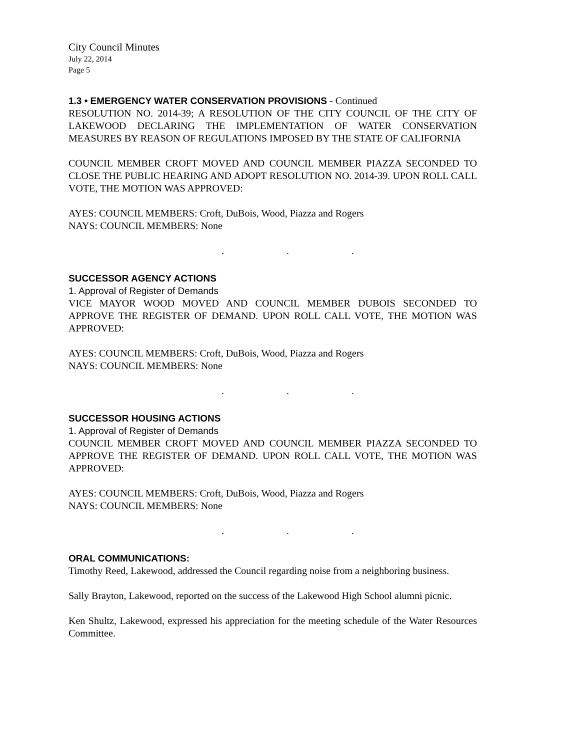City Council Minutes
July 22, 2014
Page 5
1.3 • EMERGENCY WATER CONSERVATION PROVISIONS - Continued
RESOLUTION NO. 2014-39; A RESOLUTION OF THE CITY COUNCIL OF THE CITY OF LAKEWOOD DECLARING THE IMPLEMENTATION OF WATER CONSERVATION MEASURES BY REASON OF REGULATIONS IMPOSED BY THE STATE OF CALIFORNIA
COUNCIL MEMBER CROFT MOVED AND COUNCIL MEMBER PIAZZA SECONDED TO CLOSE THE PUBLIC HEARING AND ADOPT RESOLUTION NO. 2014-39. UPON ROLL CALL VOTE, THE MOTION WAS APPROVED:
AYES: COUNCIL MEMBERS: Croft, DuBois, Wood, Piazza and Rogers
NAYS: COUNCIL MEMBERS: None
. . .
SUCCESSOR AGENCY ACTIONS
1. Approval of Register of Demands
VICE MAYOR WOOD MOVED AND COUNCIL MEMBER DUBOIS SECONDED TO APPROVE THE REGISTER OF DEMAND. UPON ROLL CALL VOTE, THE MOTION WAS APPROVED:
AYES: COUNCIL MEMBERS: Croft, DuBois, Wood, Piazza and Rogers
NAYS: COUNCIL MEMBERS: None
. . .
SUCCESSOR HOUSING ACTIONS
1. Approval of Register of Demands
COUNCIL MEMBER CROFT MOVED AND COUNCIL MEMBER PIAZZA SECONDED TO APPROVE THE REGISTER OF DEMAND. UPON ROLL CALL VOTE, THE MOTION WAS APPROVED:
AYES: COUNCIL MEMBERS: Croft, DuBois, Wood, Piazza and Rogers
NAYS: COUNCIL MEMBERS: None
. . .
ORAL COMMUNICATIONS:
Timothy Reed, Lakewood, addressed the Council regarding noise from a neighboring business.
Sally Brayton, Lakewood, reported on the success of the Lakewood High School alumni picnic.
Ken Shultz, Lakewood, expressed his appreciation for the meeting schedule of the Water Resources Committee.